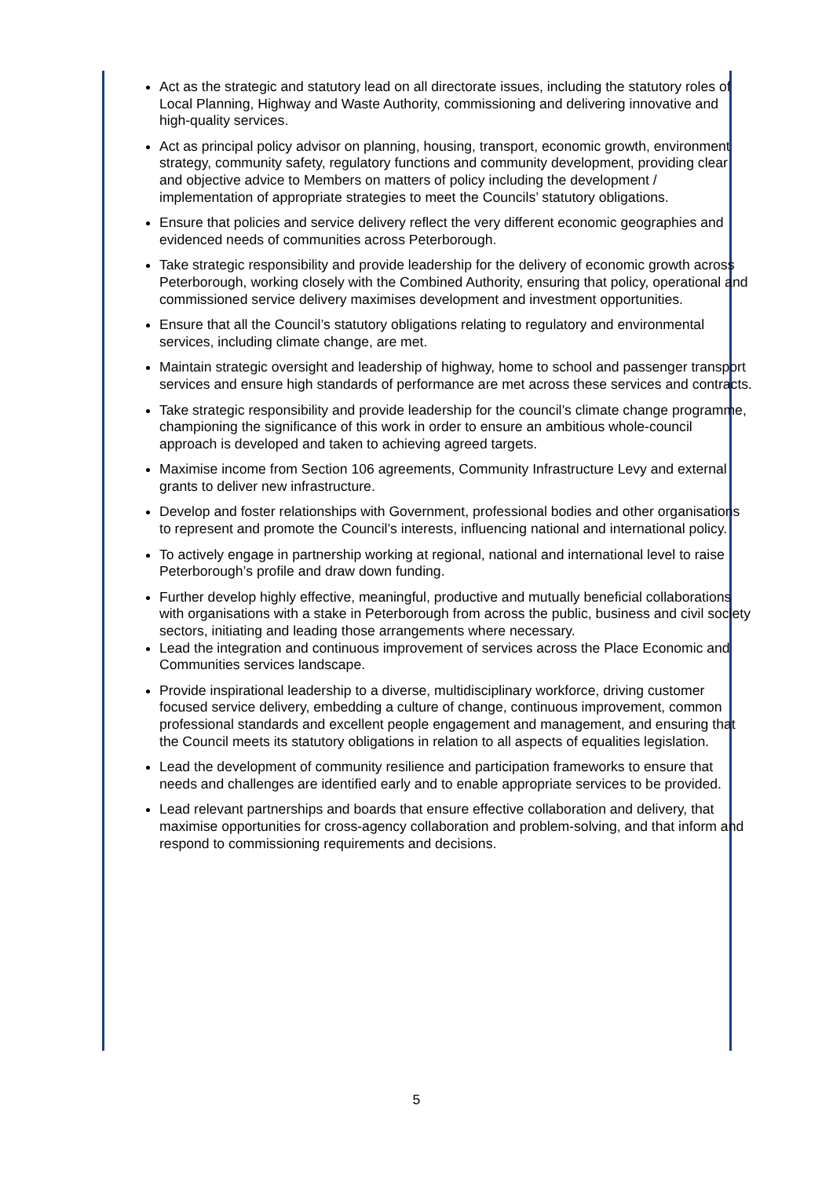Act as the strategic and statutory lead on all directorate issues, including the statutory roles of Local Planning, Highway and Waste Authority, commissioning and delivering innovative and high-quality services.
Act as principal policy advisor on planning, housing, transport, economic growth, environment strategy, community safety, regulatory functions and community development, providing clear and objective advice to Members on matters of policy including the development / implementation of appropriate strategies to meet the Councils’ statutory obligations.
Ensure that policies and service delivery reflect the very different economic geographies and evidenced needs of communities across Peterborough.
Take strategic responsibility and provide leadership for the delivery of economic growth across Peterborough, working closely with the Combined Authority, ensuring that policy, operational and commissioned service delivery maximises development and investment opportunities.
Ensure that all the Council’s statutory obligations relating to regulatory and environmental services, including climate change, are met.
Maintain strategic oversight and leadership of highway, home to school and passenger transport services and ensure high standards of performance are met across these services and contracts.
Take strategic responsibility and provide leadership for the council’s climate change programme, championing the significance of this work in order to ensure an ambitious whole-council approach is developed and taken to achieving agreed targets.
Maximise income from Section 106 agreements, Community Infrastructure Levy and external grants to deliver new infrastructure.
Develop and foster relationships with Government, professional bodies and other organisations to represent and promote the Council’s interests, influencing national and international policy.
To actively engage in partnership working at regional, national and international level to raise Peterborough’s profile and draw down funding.
Further develop highly effective, meaningful, productive and mutually beneficial collaborations with organisations with a stake in Peterborough from across the public, business and civil society sectors, initiating and leading those arrangements where necessary.
Lead the integration and continuous improvement of services across the Place Economic and Communities services landscape.
Provide inspirational leadership to a diverse, multidisciplinary workforce, driving customer focused service delivery, embedding a culture of change, continuous improvement, common professional standards and excellent people engagement and management, and ensuring that the Council meets its statutory obligations in relation to all aspects of equalities legislation.
Lead the development of community resilience and participation frameworks to ensure that needs and challenges are identified early and to enable appropriate services to be provided.
Lead relevant partnerships and boards that ensure effective collaboration and delivery, that maximise opportunities for cross-agency collaboration and problem-solving, and that inform and respond to commissioning requirements and decisions.
5